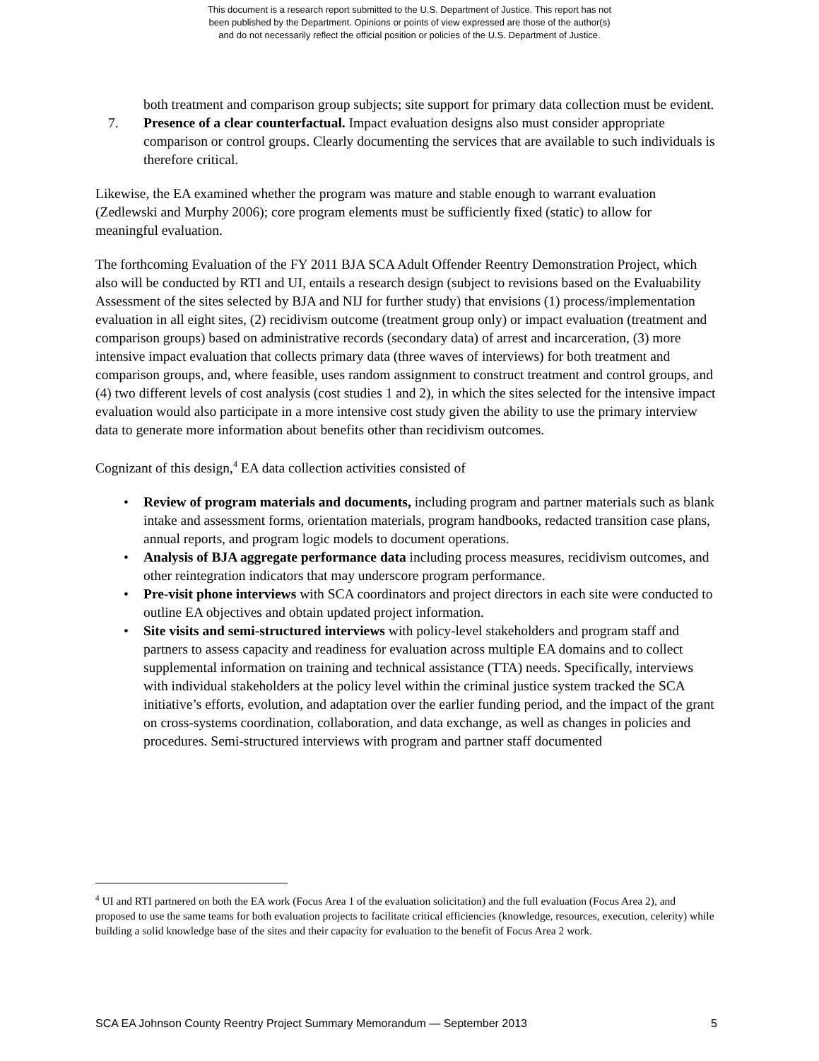This document is a research report submitted to the U.S. Department of Justice. This report has not
been published by the Department. Opinions or points of view expressed are those of the author(s)
and do not necessarily reflect the official position or policies of the U.S. Department of Justice.
both treatment and comparison group subjects; site support for primary data collection must be evident.
7. Presence of a clear counterfactual. Impact evaluation designs also must consider appropriate comparison or control groups. Clearly documenting the services that are available to such individuals is therefore critical.
Likewise, the EA examined whether the program was mature and stable enough to warrant evaluation (Zedlewski and Murphy 2006); core program elements must be sufficiently fixed (static) to allow for meaningful evaluation.
The forthcoming Evaluation of the FY 2011 BJA SCA Adult Offender Reentry Demonstration Project, which also will be conducted by RTI and UI, entails a research design (subject to revisions based on the Evaluability Assessment of the sites selected by BJA and NIJ for further study) that envisions (1) process/implementation evaluation in all eight sites, (2) recidivism outcome (treatment group only) or impact evaluation (treatment and comparison groups) based on administrative records (secondary data) of arrest and incarceration, (3) more intensive impact evaluation that collects primary data (three waves of interviews) for both treatment and comparison groups, and, where feasible, uses random assignment to construct treatment and control groups, and (4) two different levels of cost analysis (cost studies 1 and 2), in which the sites selected for the intensive impact evaluation would also participate in a more intensive cost study given the ability to use the primary interview data to generate more information about benefits other than recidivism outcomes.
Cognizant of this design,<sup>4</sup> EA data collection activities consisted of
• Review of program materials and documents, including program and partner materials such as blank intake and assessment forms, orientation materials, program handbooks, redacted transition case plans, annual reports, and program logic models to document operations.
• Analysis of BJA aggregate performance data including process measures, recidivism outcomes, and other reintegration indicators that may underscore program performance.
• Pre-visit phone interviews with SCA coordinators and project directors in each site were conducted to outline EA objectives and obtain updated project information.
• Site visits and semi-structured interviews with policy-level stakeholders and program staff and partners to assess capacity and readiness for evaluation across multiple EA domains and to collect supplemental information on training and technical assistance (TTA) needs. Specifically, interviews with individual stakeholders at the policy level within the criminal justice system tracked the SCA initiative’s efforts, evolution, and adaptation over the earlier funding period, and the impact of the grant on cross-systems coordination, collaboration, and data exchange, as well as changes in policies and procedures. Semi-structured interviews with program and partner staff documented
<sup>4</sup> UI and RTI partnered on both the EA work (Focus Area 1 of the evaluation solicitation) and the full evaluation (Focus Area 2), and proposed to use the same teams for both evaluation projects to facilitate critical efficiencies (knowledge, resources, execution, celerity) while building a solid knowledge base of the sites and their capacity for evaluation to the benefit of Focus Area 2 work.
SCA EA Johnson County Reentry Project Summary Memorandum — September 2013 5